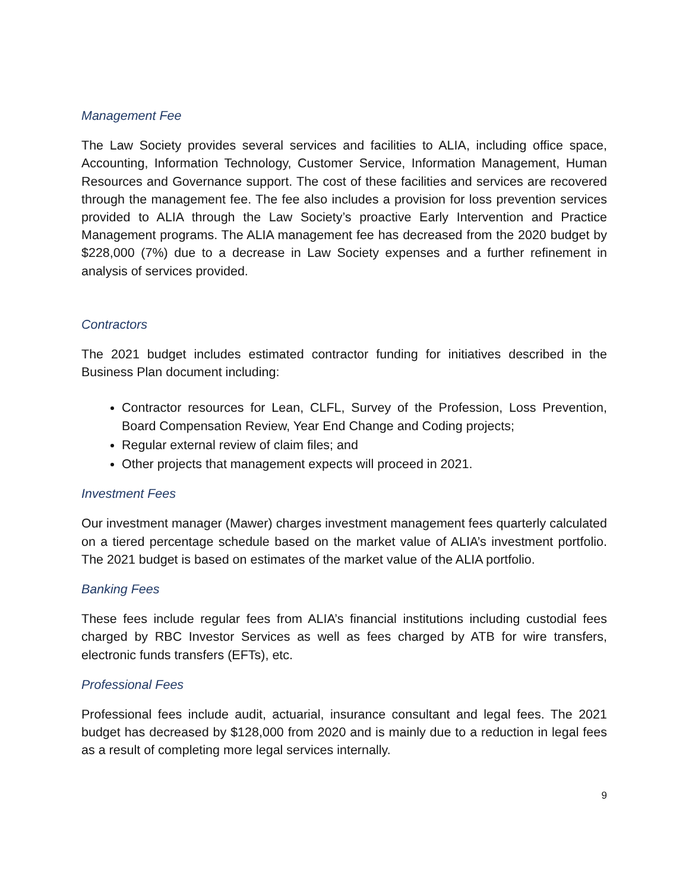Management Fee
The Law Society provides several services and facilities to ALIA, including office space, Accounting, Information Technology, Customer Service, Information Management, Human Resources and Governance support. The cost of these facilities and services are recovered through the management fee. The fee also includes a provision for loss prevention services provided to ALIA through the Law Society’s proactive Early Intervention and Practice Management programs. The ALIA management fee has decreased from the 2020 budget by $228,000 (7%) due to a decrease in Law Society expenses and a further refinement in analysis of services provided.
Contractors
The 2021 budget includes estimated contractor funding for initiatives described in the Business Plan document including:
Contractor resources for Lean, CLFL, Survey of the Profession, Loss Prevention, Board Compensation Review, Year End Change and Coding projects;
Regular external review of claim files; and
Other projects that management expects will proceed in 2021.
Investment Fees
Our investment manager (Mawer) charges investment management fees quarterly calculated on a tiered percentage schedule based on the market value of ALIA’s investment portfolio. The 2021 budget is based on estimates of the market value of the ALIA portfolio.
Banking Fees
These fees include regular fees from ALIA’s financial institutions including custodial fees charged by RBC Investor Services as well as fees charged by ATB for wire transfers, electronic funds transfers (EFTs), etc.
Professional Fees
Professional fees include audit, actuarial, insurance consultant and legal fees. The 2021 budget has decreased by $128,000 from 2020 and is mainly due to a reduction in legal fees as a result of completing more legal services internally.
9